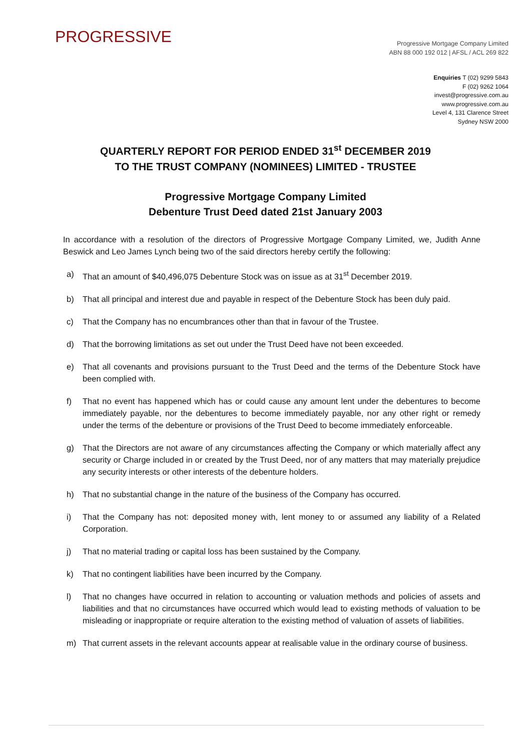PROGRESSIVE
Progressive Mortgage Company Limited
ABN 88 000 192 012 | AFSL / ACL 269 822
Enquiries T (02) 9299 5843
F (02) 9262 1064
invest@progressive.com.au
www.progressive.com.au
Level 4, 131 Clarence Street
Sydney NSW 2000
QUARTERLY REPORT FOR PERIOD ENDED 31<sup>st</sup> DECEMBER 2019
TO THE TRUST COMPANY (NOMINEES) LIMITED - TRUSTEE
Progressive Mortgage Company Limited
Debenture Trust Deed dated 21st January 2003
In accordance with a resolution of the directors of Progressive Mortgage Company Limited, we, Judith Anne Beswick and Leo James Lynch being two of the said directors hereby certify the following:
a) That an amount of $40,496,075 Debenture Stock was on issue as at 31<sup>st</sup> December 2019.
b) That all principal and interest due and payable in respect of the Debenture Stock has been duly paid.
c) That the Company has no encumbrances other than that in favour of the Trustee.
d) That the borrowing limitations as set out under the Trust Deed have not been exceeded.
e) That all covenants and provisions pursuant to the Trust Deed and the terms of the Debenture Stock have been complied with.
f) That no event has happened which has or could cause any amount lent under the debentures to become immediately payable, nor the debentures to become immediately payable, nor any other right or remedy under the terms of the debenture or provisions of the Trust Deed to become immediately enforceable.
g) That the Directors are not aware of any circumstances affecting the Company or which materially affect any security or Charge included in or created by the Trust Deed, nor of any matters that may materially prejudice any security interests or other interests of the debenture holders.
h) That no substantial change in the nature of the business of the Company has occurred.
i) That the Company has not: deposited money with, lent money to or assumed any liability of a Related Corporation.
j) That no material trading or capital loss has been sustained by the Company.
k) That no contingent liabilities have been incurred by the Company.
l) That no changes have occurred in relation to accounting or valuation methods and policies of assets and liabilities and that no circumstances have occurred which would lead to existing methods of valuation to be misleading or inappropriate or require alteration to the existing method of valuation of assets of liabilities.
m) That current assets in the relevant accounts appear at realisable value in the ordinary course of business.